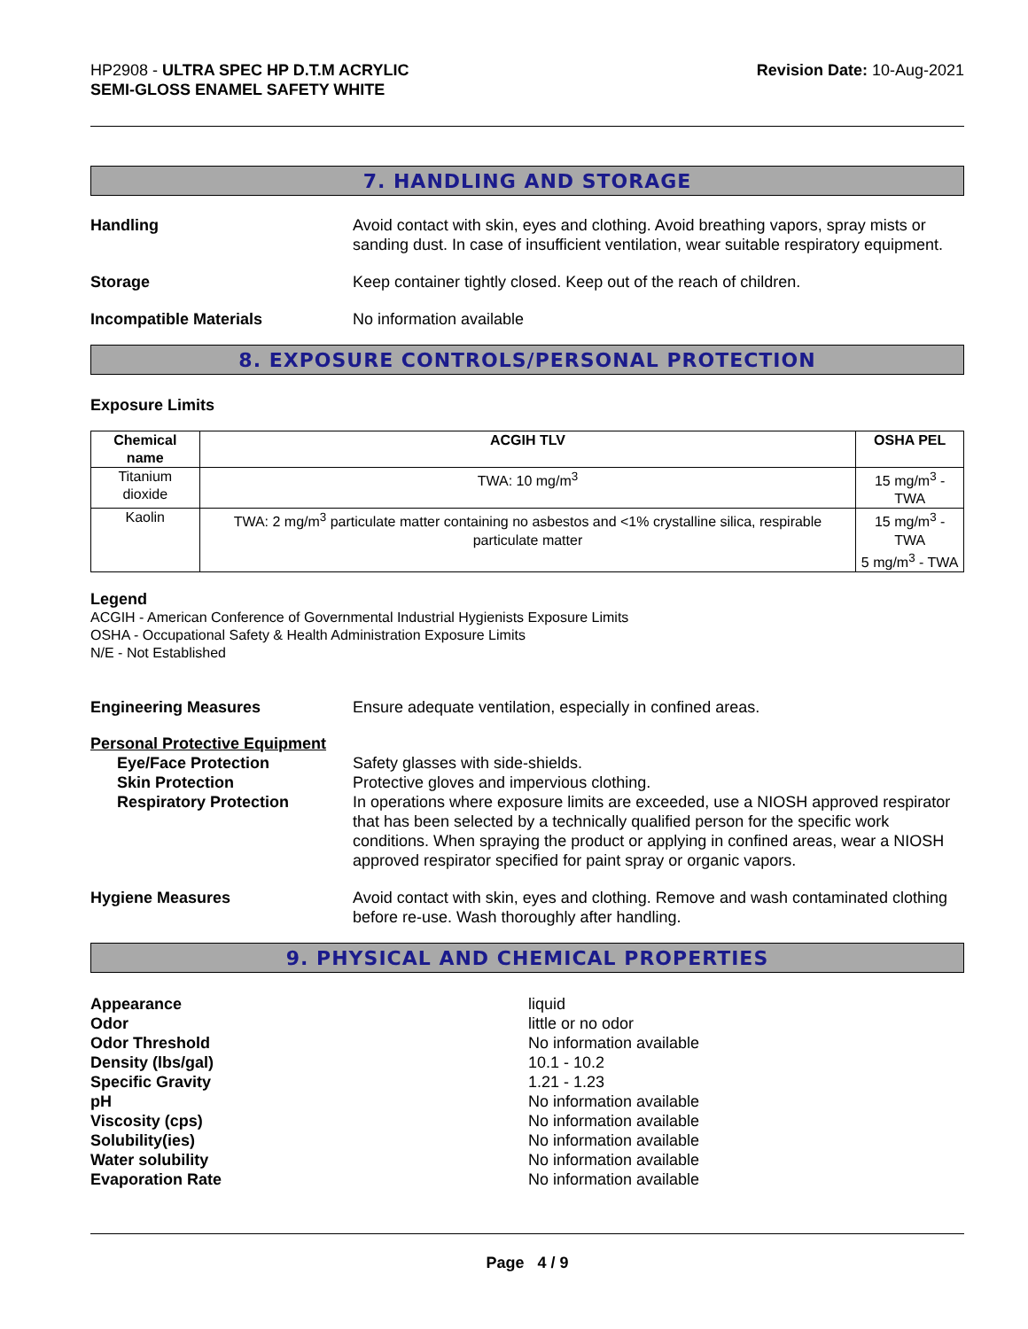HP2908 - ULTRA SPEC HP D.T.M ACRYLIC
SEMI-GLOSS ENAMEL SAFETY WHITE
Revision Date: 10-Aug-2021
7. HANDLING AND STORAGE
Handling Avoid contact with skin, eyes and clothing. Avoid breathing vapors, spray mists or sanding dust. In case of insufficient ventilation, wear suitable respiratory equipment.
Storage Keep container tightly closed. Keep out of the reach of children.
Incompatible Materials No information available
8. EXPOSURE CONTROLS/PERSONAL PROTECTION
Exposure Limits
| Chemical name | ACGIH TLV | OSHA PEL |
| --- | --- | --- |
| Titanium dioxide | TWA: 10 mg/m<sup>3</sup> | 15 mg/m<sup>3</sup> - TWA |
| Kaolin | TWA: 2 mg/m<sup>3</sup> particulate matter containing no asbestos and <1% crystalline silica, respirable particulate matter | 15 mg/m<sup>3</sup> - TWA 5 mg/m<sup>3</sup> - TWA |
Legend
ACGIH - American Conference of Governmental Industrial Hygienists Exposure Limits
OSHA - Occupational Safety & Health Administration Exposure Limits
N/E - Not Established
Engineering Measures Ensure adequate ventilation, especially in confined areas.
Personal Protective Equipment
Eye/Face Protection
Skin Protection
Respiratory Protection
Safety glasses with side-shields.
Protective gloves and impervious clothing.
In operations where exposure limits are exceeded, use a NIOSH approved respirator that has been selected by a technically qualified person for the specific work conditions. When spraying the product or applying in confined areas, wear a NIOSH approved respirator specified for paint spray or organic vapors.
Hygiene Measures Avoid contact with skin, eyes and clothing. Remove and wash contaminated clothing before re-use. Wash thoroughly after handling.
9. PHYSICAL AND CHEMICAL PROPERTIES
Appearance
Odor
Odor Threshold
Density (lbs/gal)
Specific Gravity
pH
Viscosity (cps)
Solubility(ies)
Water solubility
Evaporation Rate
liquid
little or no odor
No information available
10.1 - 10.2
1.21 - 1.23
No information available
No information available
No information available
No information available
No information available
Page 4 / 9